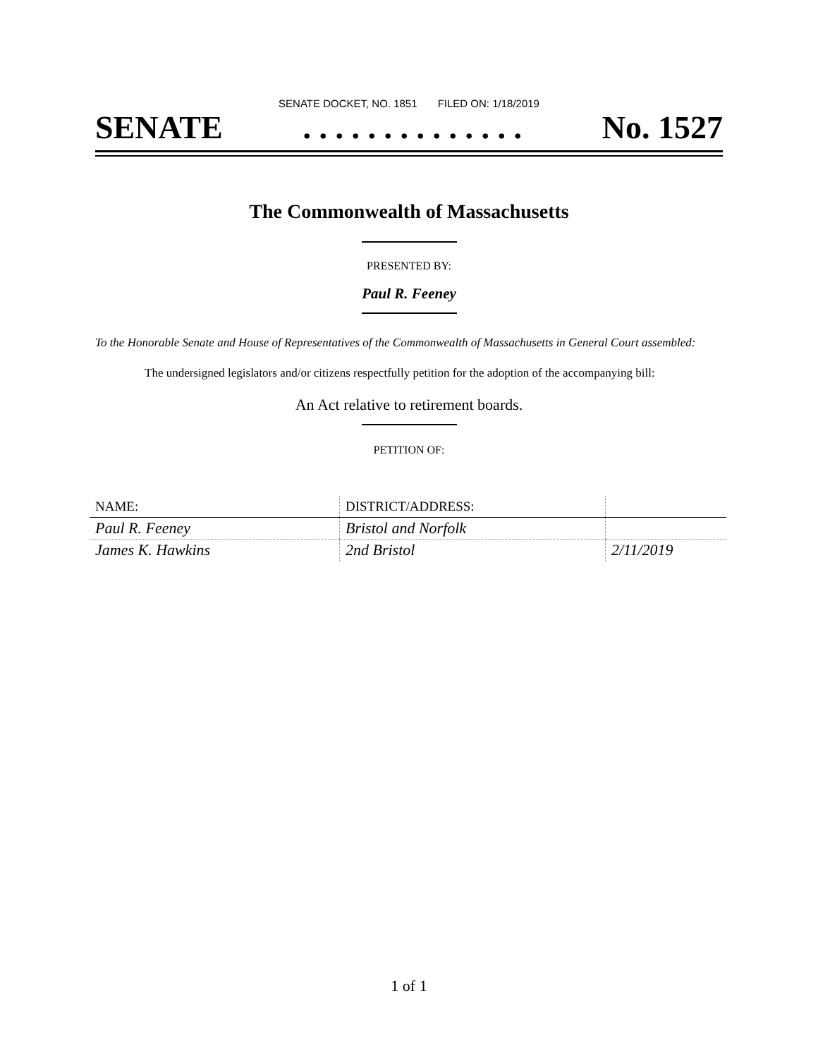SENATE DOCKET, NO. 1851 FILED ON: 1/18/2019
SENATE. . . . . . . . . . . . . . No. 1527
The Commonwealth of Massachusetts
PRESENTED BY:
Paul R. Feeney
To the Honorable Senate and House of Representatives of the Commonwealth of Massachusetts in General Court assembled:
The undersigned legislators and/or citizens respectfully petition for the adoption of the accompanying bill:
An Act relative to retirement boards.
PETITION OF:
| NAME: | DISTRICT/ADDRESS: | |
| --- | --- | --- |
| Paul R. Feeney | Bristol and Norfolk | |
| James K. Hawkins | 2nd Bristol | 2/11/2019 |
1 of 1